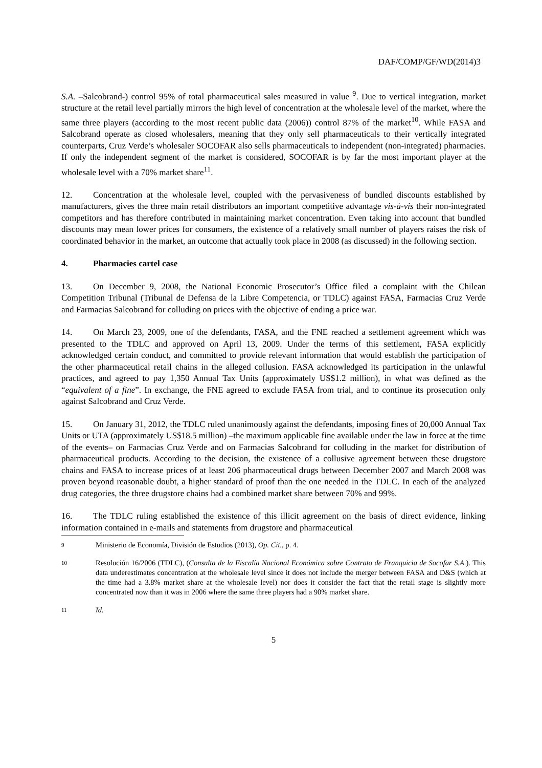DAF/COMP/GF/WD(2014)3
S.A. –Salcobrand-) control 95% of total pharmaceutical sales measured in value <sup>9</sup>. Due to vertical integration, market structure at the retail level partially mirrors the high level of concentration at the wholesale level of the market, where the same three players (according to the most recent public data (2006)) control 87% of the market<sup>10</sup>. While FASA and Salcobrand operate as closed wholesalers, meaning that they only sell pharmaceuticals to their vertically integrated counterparts, Cruz Verde’s wholesaler SOCOFAR also sells pharmaceuticals to independent (non-integrated) pharmacies. If only the independent segment of the market is considered, SOCOFAR is by far the most important player at the wholesale level with a 70% market share<sup>11</sup>.
12. Concentration at the wholesale level, coupled with the pervasiveness of bundled discounts established by manufacturers, gives the three main retail distributors an important competitive advantage vis-à-vis their non-integrated competitors and has therefore contributed in maintaining market concentration. Even taking into account that bundled discounts may mean lower prices for consumers, the existence of a relatively small number of players raises the risk of coordinated behavior in the market, an outcome that actually took place in 2008 (as discussed) in the following section.
4. Pharmacies cartel case
13. On December 9, 2008, the National Economic Prosecutor’s Office filed a complaint with the Chilean Competition Tribunal (Tribunal de Defensa de la Libre Competencia, or TDLC) against FASA, Farmacias Cruz Verde and Farmacias Salcobrand for colluding on prices with the objective of ending a price war.
14. On March 23, 2009, one of the defendants, FASA, and the FNE reached a settlement agreement which was presented to the TDLC and approved on April 13, 2009. Under the terms of this settlement, FASA explicitly acknowledged certain conduct, and committed to provide relevant information that would establish the participation of the other pharmaceutical retail chains in the alleged collusion. FASA acknowledged its participation in the unlawful practices, and agreed to pay 1,350 Annual Tax Units (approximately US$1.2 million), in what was defined as the “equivalent of a fine”. In exchange, the FNE agreed to exclude FASA from trial, and to continue its prosecution only against Salcobrand and Cruz Verde.
15. On January 31, 2012, the TDLC ruled unanimously against the defendants, imposing fines of 20,000 Annual Tax Units or UTA (approximately US$18.5 million) –the maximum applicable fine available under the law in force at the time of the events– on Farmacias Cruz Verde and on Farmacias Salcobrand for colluding in the market for distribution of pharmaceutical products. According to the decision, the existence of a collusive agreement between these drugstore chains and FASA to increase prices of at least 206 pharmaceutical drugs between December 2007 and March 2008 was proven beyond reasonable doubt, a higher standard of proof than the one needed in the TDLC. In each of the analyzed drug categories, the three drugstore chains had a combined market share between 70% and 99%.
16. The TDLC ruling established the existence of this illicit agreement on the basis of direct evidence, linking information contained in e-mails and statements from drugstore and pharmaceutical
9
Ministerio de Economía, División de Estudios (2013), Op. Cit., p. 4.
10
Resolución 16/2006 (TDLC), (Consulta de la Fiscalía Nacional Económica sobre Contrato de Franquicia de Socofar S.A.). This data underestimates concentration at the wholesale level since it does not include the merger between FASA and D&S (which at the time had a 3.8% market share at the wholesale level) nor does it consider the fact that the retail stage is slightly more concentrated now than it was in 2006 where the same three players had a 90% market share.
11
Id.
5